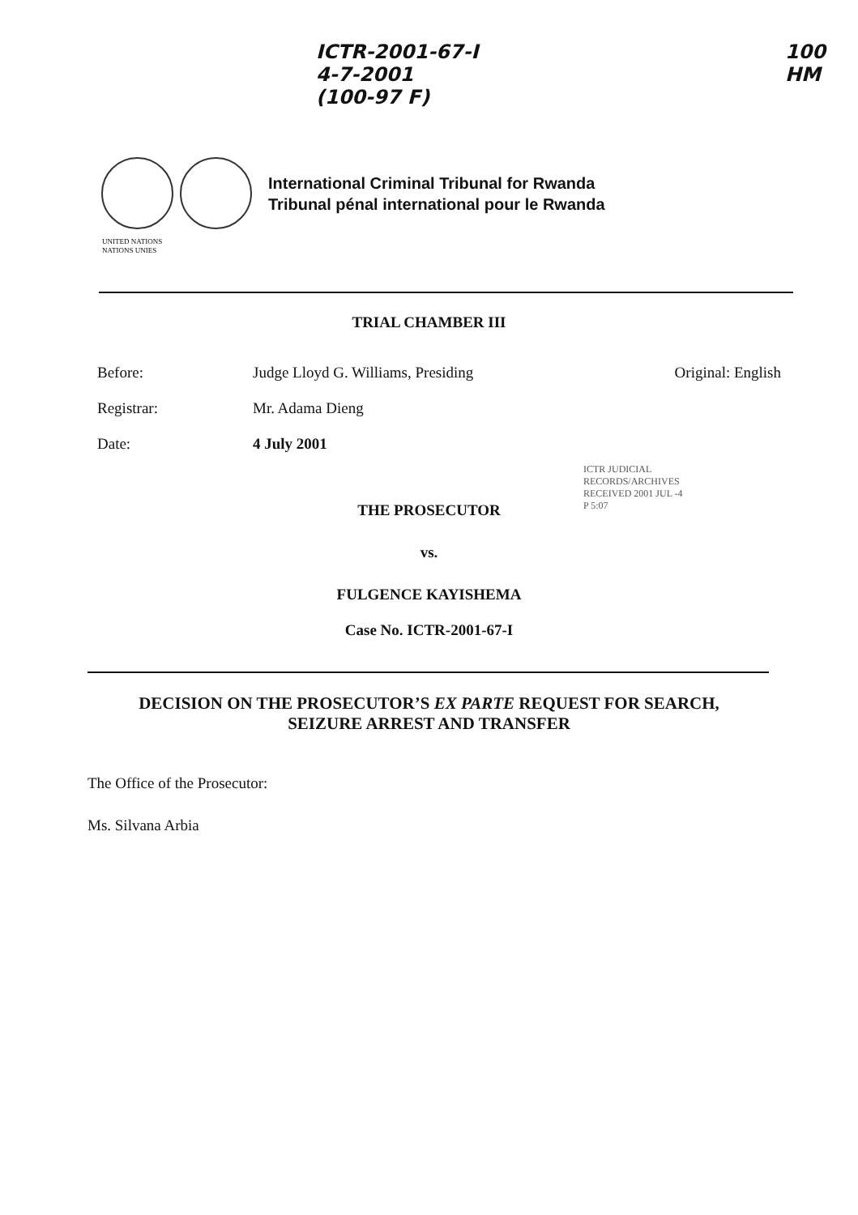ICTR-2001-67-I
4-7-2001
(100-97 F)
100
HM
International Criminal Tribunal for Rwanda
Tribunal pénal international pour le Rwanda
UNITED NATIONS
NATIONS UNIES
TRIAL CHAMBER III
Before: Judge Lloyd G. Williams, Presiding Original: English
Registrar: Mr. Adama Dieng
Date: 4 July 2001
ICTR JUDICIAL RECORDS/ARCHIVES RECEIVED 2001 JUL -4 P 5:07
THE PROSECUTOR
vs.
FULGENCE KAYISHEMA
Case No. ICTR-2001-67-I
DECISION ON THE PROSECUTOR’S EX PARTE REQUEST FOR SEARCH,
SEIZURE ARREST AND TRANSFER
The Office of the Prosecutor:
Ms. Silvana Arbia